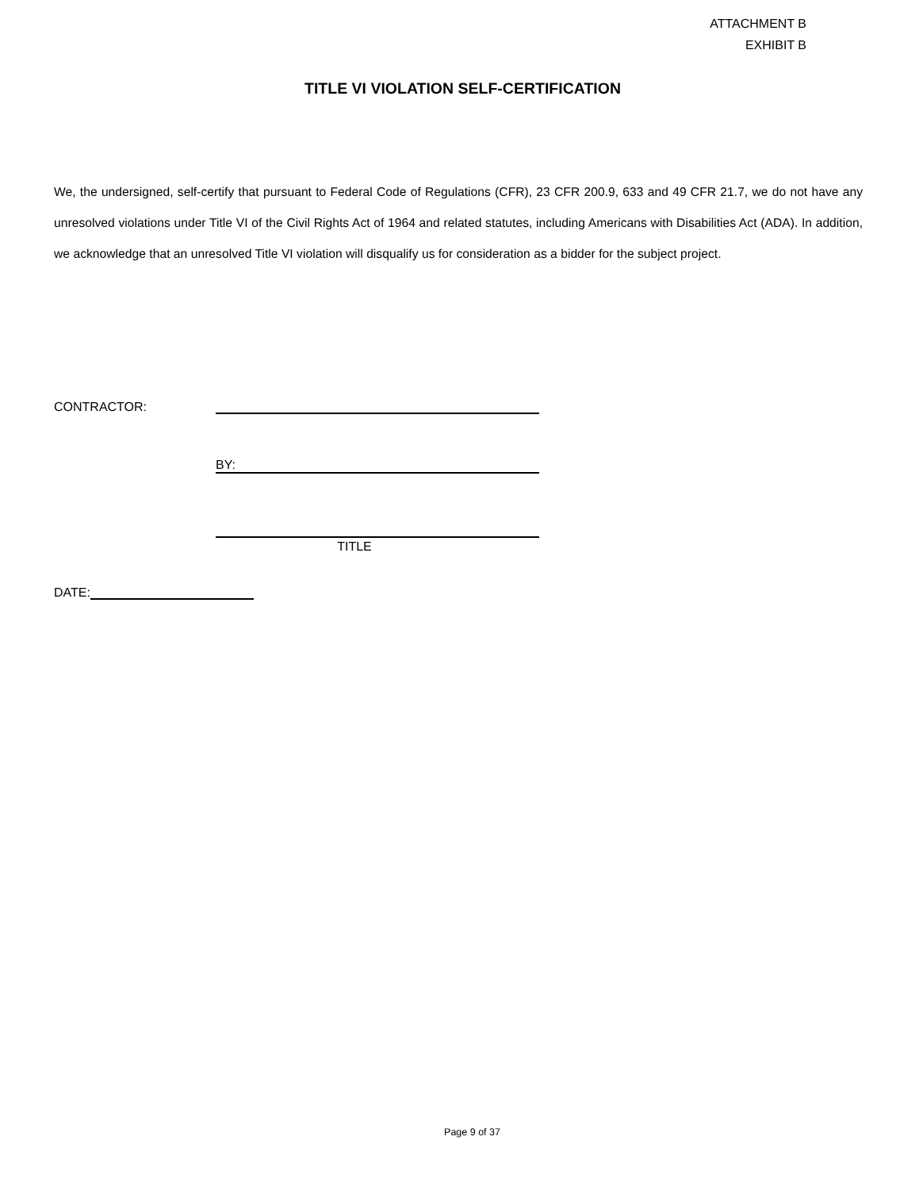ATTACHMENT B
EXHIBIT B
TITLE VI VIOLATION SELF-CERTIFICATION
We, the undersigned, self-certify that pursuant to Federal Code of Regulations (CFR), 23 CFR 200.9, 633 and 49 CFR 21.7, we do not have any unresolved violations under Title VI of the Civil Rights Act of 1964 and related statutes, including Americans with Disabilities Act (ADA). In addition, we acknowledge that an unresolved Title VI violation will disqualify us for consideration as a bidder for the subject project.
CONTRACTOR:
BY:
TITLE
DATE:
Page 9 of 37